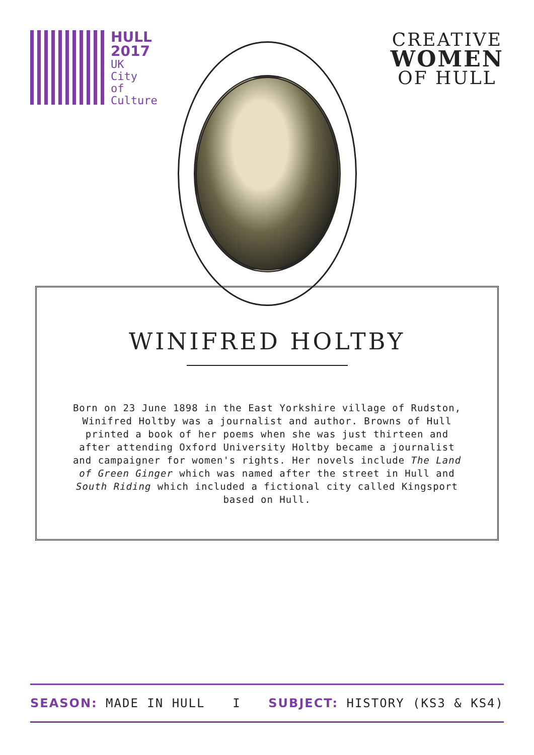HULL
2017
UK
City
of
Culture
CREATIVE
WOMEN
OF HULL
WINIFRED HOLTBY
Born on 23 June 1898 in the East Yorkshire village of Rudston, Winifred Holtby was a journalist and author. Browns of Hull printed a book of her poems when she was just thirteen and after attending Oxford University Holtby became a journalist and campaigner for women's rights. Her novels include The Land of Green Ginger which was named after the street in Hull and South Riding which included a fictional city called Kingsport based on Hull.
SEASON: MADE IN HULL I SUBJECT: HISTORY (KS3 & KS4)